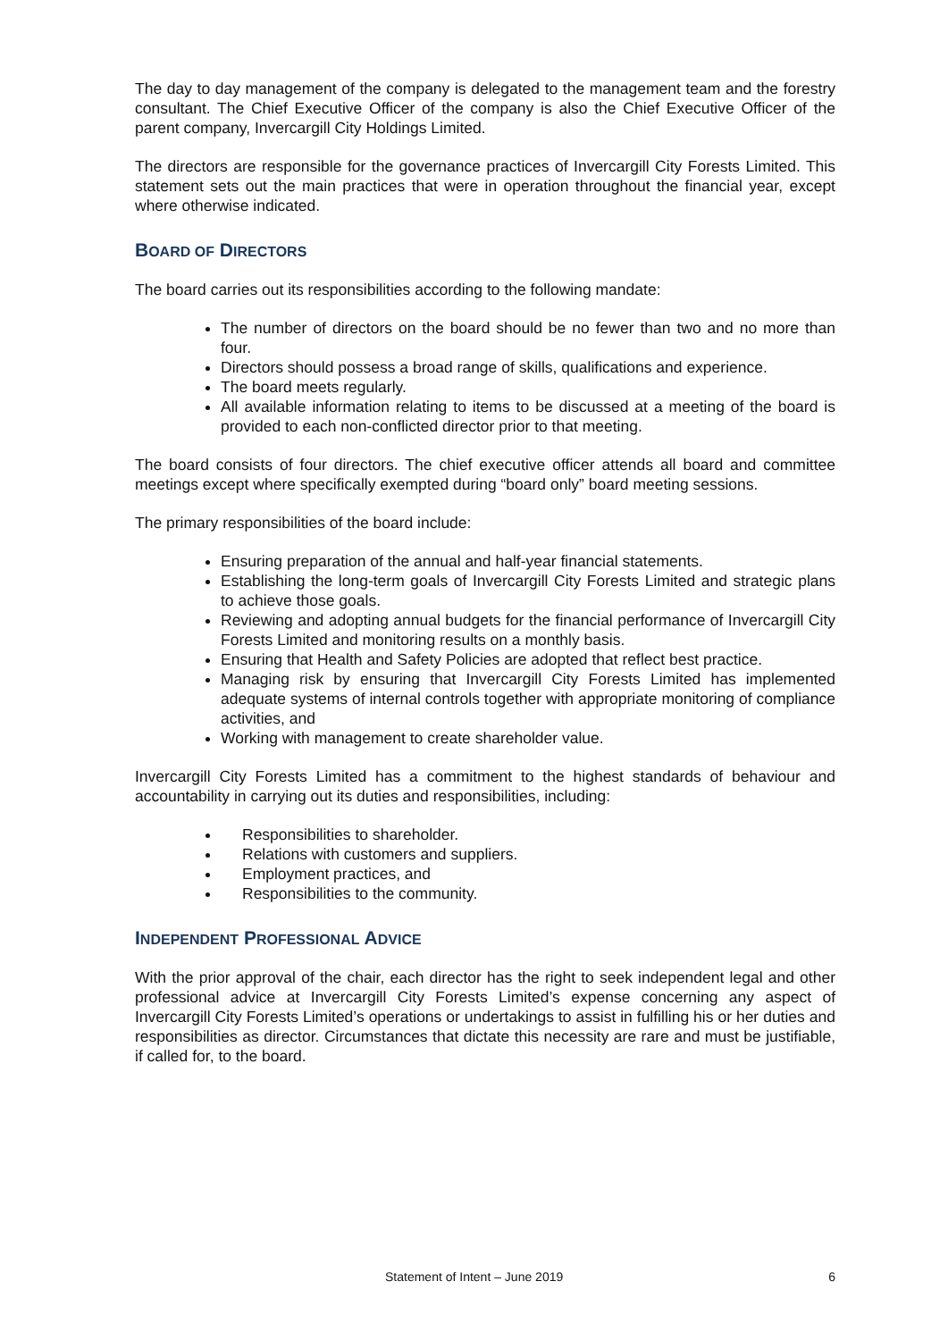The day to day management of the company is delegated to the management team and the forestry consultant. The Chief Executive Officer of the company is also the Chief Executive Officer of the parent company, Invercargill City Holdings Limited.
The directors are responsible for the governance practices of Invercargill City Forests Limited. This statement sets out the main practices that were in operation throughout the financial year, except where otherwise indicated.
BOARD OF DIRECTORS
The board carries out its responsibilities according to the following mandate:
The number of directors on the board should be no fewer than two and no more than four.
Directors should possess a broad range of skills, qualifications and experience.
The board meets regularly.
All available information relating to items to be discussed at a meeting of the board is provided to each non-conflicted director prior to that meeting.
The board consists of four directors. The chief executive officer attends all board and committee meetings except where specifically exempted during “board only” board meeting sessions.
The primary responsibilities of the board include:
Ensuring preparation of the annual and half-year financial statements.
Establishing the long-term goals of Invercargill City Forests Limited and strategic plans to achieve those goals.
Reviewing and adopting annual budgets for the financial performance of Invercargill City Forests Limited and monitoring results on a monthly basis.
Ensuring that Health and Safety Policies are adopted that reflect best practice.
Managing risk by ensuring that Invercargill City Forests Limited has implemented adequate systems of internal controls together with appropriate monitoring of compliance activities, and
Working with management to create shareholder value.
Invercargill City Forests Limited has a commitment to the highest standards of behaviour and accountability in carrying out its duties and responsibilities, including:
Responsibilities to shareholder.
Relations with customers and suppliers.
Employment practices, and
Responsibilities to the community.
INDEPENDENT PROFESSIONAL ADVICE
With the prior approval of the chair, each director has the right to seek independent legal and other professional advice at Invercargill City Forests Limited’s expense concerning any aspect of Invercargill City Forests Limited’s operations or undertakings to assist in fulfilling his or her duties and responsibilities as director. Circumstances that dictate this necessity are rare and must be justifiable, if called for, to the board.
Statement of Intent – June 2019 6